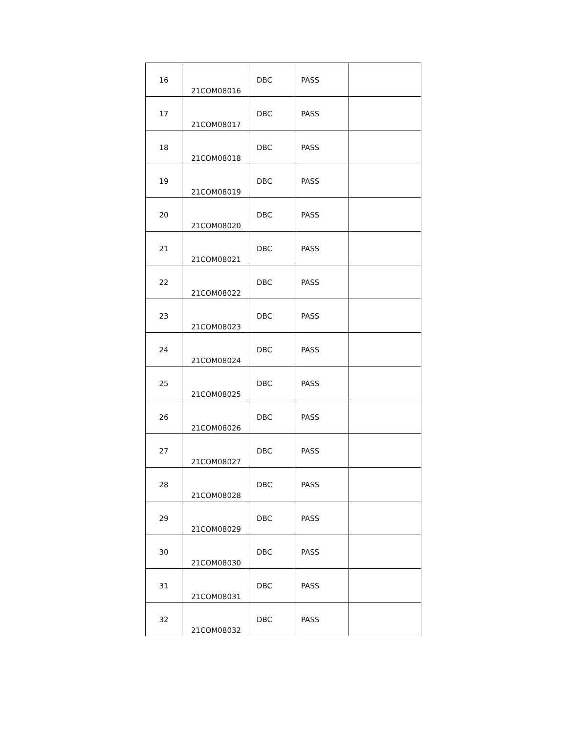| 16 | 21COM08016 | DBC | PASS | |
| 17 | 21COM08017 | DBC | PASS | |
| 18 | 21COM08018 | DBC | PASS | |
| 19 | 21COM08019 | DBC | PASS | |
| 20 | 21COM08020 | DBC | PASS | |
| 21 | 21COM08021 | DBC | PASS | |
| 22 | 21COM08022 | DBC | PASS | |
| 23 | 21COM08023 | DBC | PASS | |
| 24 | 21COM08024 | DBC | PASS | |
| 25 | 21COM08025 | DBC | PASS | |
| 26 | 21COM08026 | DBC | PASS | |
| 27 | 21COM08027 | DBC | PASS | |
| 28 | 21COM08028 | DBC | PASS | |
| 29 | 21COM08029 | DBC | PASS | |
| 30 | 21COM08030 | DBC | PASS | |
| 31 | 21COM08031 | DBC | PASS | |
| 32 | 21COM08032 | DBC | PASS | |